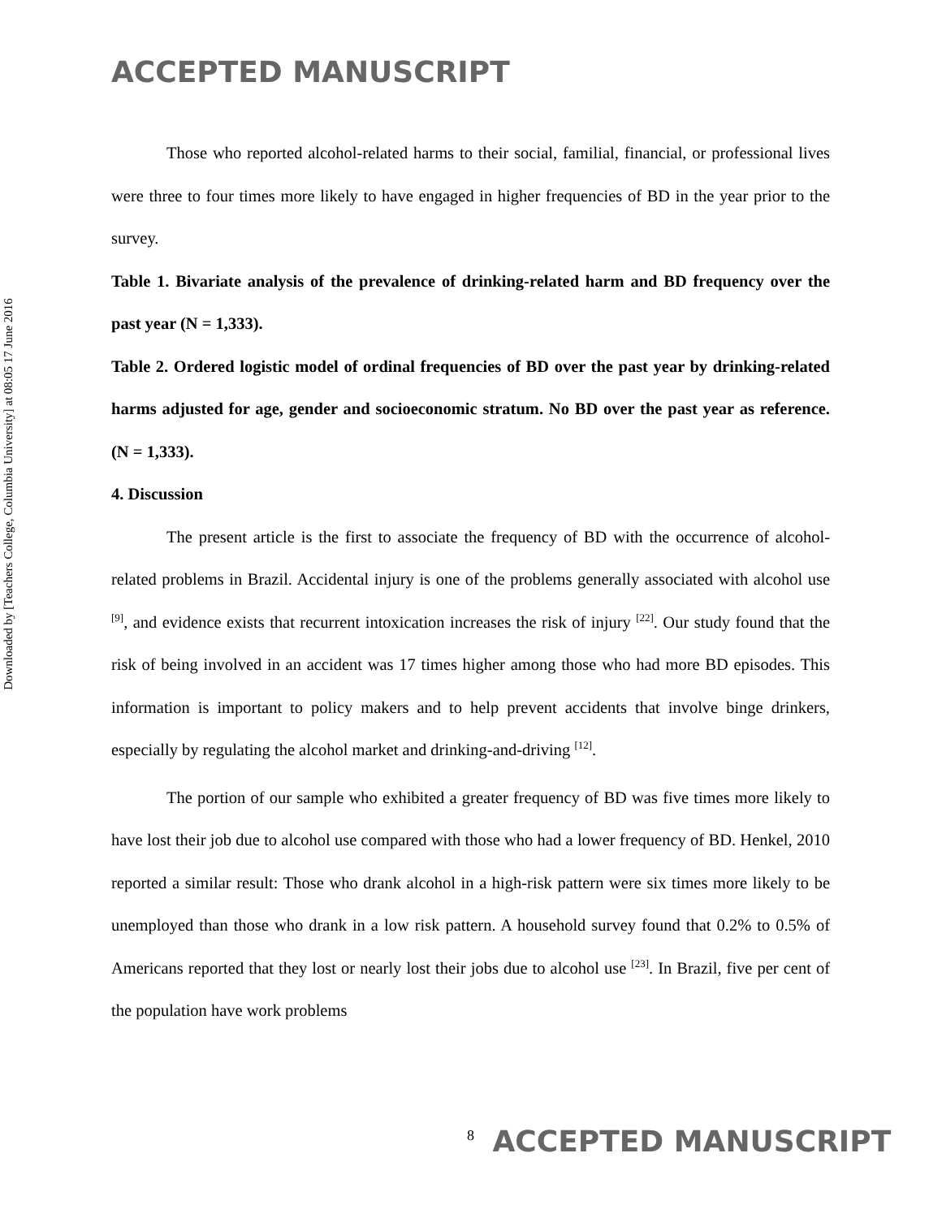ACCEPTED MANUSCRIPT
Downloaded by [Teachers College, Columbia University] at 08:05 17 June 2016
Those who reported alcohol-related harms to their social, familial, financial, or professional lives were three to four times more likely to have engaged in higher frequencies of BD in the year prior to the survey.
Table 1. Bivariate analysis of the prevalence of drinking-related harm and BD frequency over the past year (N = 1,333).
Table 2. Ordered logistic model of ordinal frequencies of BD over the past year by drinking-related harms adjusted for age, gender and socioeconomic stratum. No BD over the past year as reference. (N = 1,333).
4. Discussion
The present article is the first to associate the frequency of BD with the occurrence of alcohol-related problems in Brazil. Accidental injury is one of the problems generally associated with alcohol use <sup>[9]</sup>, and evidence exists that recurrent intoxication increases the risk of injury <sup>[22]</sup>. Our study found that the risk of being involved in an accident was 17 times higher among those who had more BD episodes. This information is important to policy makers and to help prevent accidents that involve binge drinkers, especially by regulating the alcohol market and drinking-and-driving <sup>[12]</sup>.
The portion of our sample who exhibited a greater frequency of BD was five times more likely to have lost their job due to alcohol use compared with those who had a lower frequency of BD. Henkel, 2010 reported a similar result: Those who drank alcohol in a high-risk pattern were six times more likely to be unemployed than those who drank in a low risk pattern. A household survey found that 0.2% to 0.5% of Americans reported that they lost or nearly lost their jobs due to alcohol use <sup>[23]</sup>. In Brazil, five per cent of the population have work problems
8 ACCEPTED MANUSCRIPT